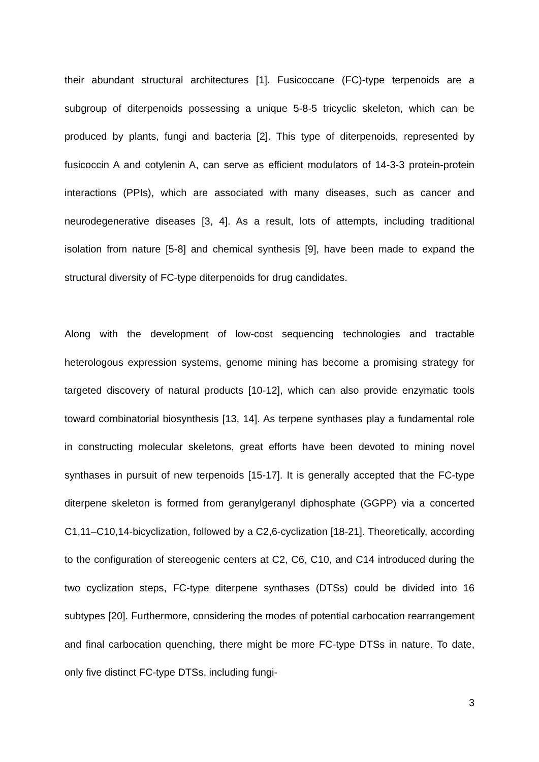their abundant structural architectures [1]. Fusicoccane (FC)-type terpenoids are a subgroup of diterpenoids possessing a unique 5-8-5 tricyclic skeleton, which can be produced by plants, fungi and bacteria [2]. This type of diterpenoids, represented by fusicoccin A and cotylenin A, can serve as efficient modulators of 14-3-3 protein-protein interactions (PPIs), which are associated with many diseases, such as cancer and neurodegenerative diseases [3, 4]. As a result, lots of attempts, including traditional isolation from nature [5-8] and chemical synthesis [9], have been made to expand the structural diversity of FC-type diterpenoids for drug candidates.
Along with the development of low-cost sequencing technologies and tractable heterologous expression systems, genome mining has become a promising strategy for targeted discovery of natural products [10-12], which can also provide enzymatic tools toward combinatorial biosynthesis [13, 14]. As terpene synthases play a fundamental role in constructing molecular skeletons, great efforts have been devoted to mining novel synthases in pursuit of new terpenoids [15-17]. It is generally accepted that the FC-type diterpene skeleton is formed from geranylgeranyl diphosphate (GGPP) via a concerted C1,11–C10,14-bicyclization, followed by a C2,6-cyclization [18-21]. Theoretically, according to the configuration of stereogenic centers at C2, C6, C10, and C14 introduced during the two cyclization steps, FC-type diterpene synthases (DTSs) could be divided into 16 subtypes [20]. Furthermore, considering the modes of potential carbocation rearrangement and final carbocation quenching, there might be more FC-type DTSs in nature. To date, only five distinct FC-type DTSs, including fungi-
3